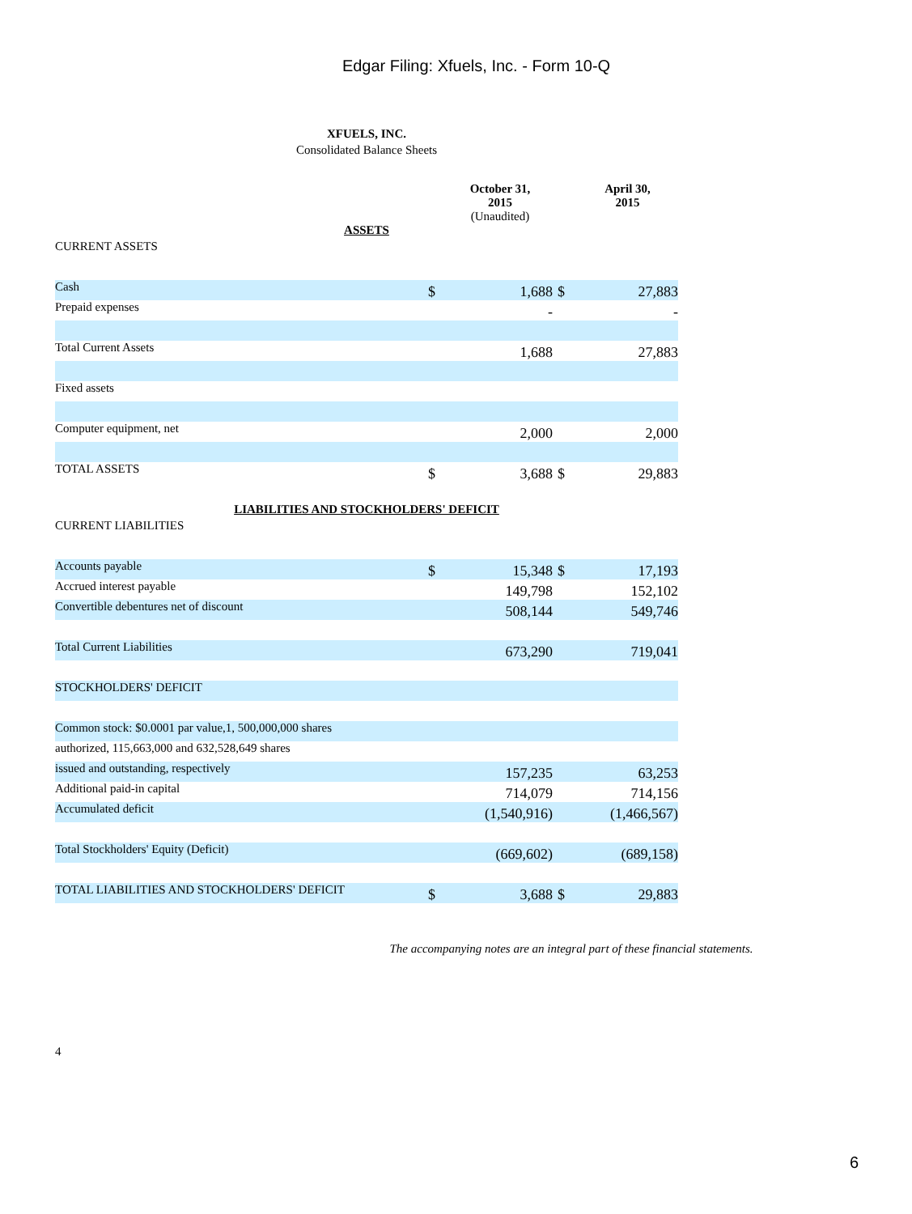Edgar Filing: Xfuels, Inc. - Form 10-Q
XFUELS, INC.
Consolidated Balance Sheets
| | | October 31, 2015 (Unaudited) | | April 30, 2015 |
| ASSETS | | | | |
| CURRENT ASSETS | | | | |
| Cash | $ | 1,688 | $ | 27,883 |
| Prepaid expenses | | - | | - |
| Total Current Assets | | 1,688 | | 27,883 |
| Fixed assets | | | | |
| Computer equipment, net | | 2,000 | | 2,000 |
| TOTAL ASSETS | $ | 3,688 | $ | 29,883 |
| LIABILITIES AND STOCKHOLDERS' DEFICIT | | | | |
| CURRENT LIABILITIES | | | | |
| Accounts payable | $ | 15,348 | $ | 17,193 |
| Accrued interest payable | | 149,798 | | 152,102 |
| Convertible debentures net of discount | | 508,144 | | 549,746 |
| Total Current Liabilities | | 673,290 | | 719,041 |
| STOCKHOLDERS' DEFICIT | | | | |
| Common stock: $0.0001 par value,1, 500,000,000 shares | | | | |
| authorized, 115,663,000 and 632,528,649 shares | | | | |
| issued and outstanding, respectively | | 157,235 | | 63,253 |
| Additional paid-in capital | | 714,079 | | 714,156 |
| Accumulated deficit | | (1,540,916) | | (1,466,567) |
| Total Stockholders' Equity (Deficit) | | (669,602) | | (689,158) |
| TOTAL LIABILITIES AND STOCKHOLDERS' DEFICIT | $ | 3,688 | $ | 29,883 |
The accompanying notes are an integral part of these financial statements.
4
6